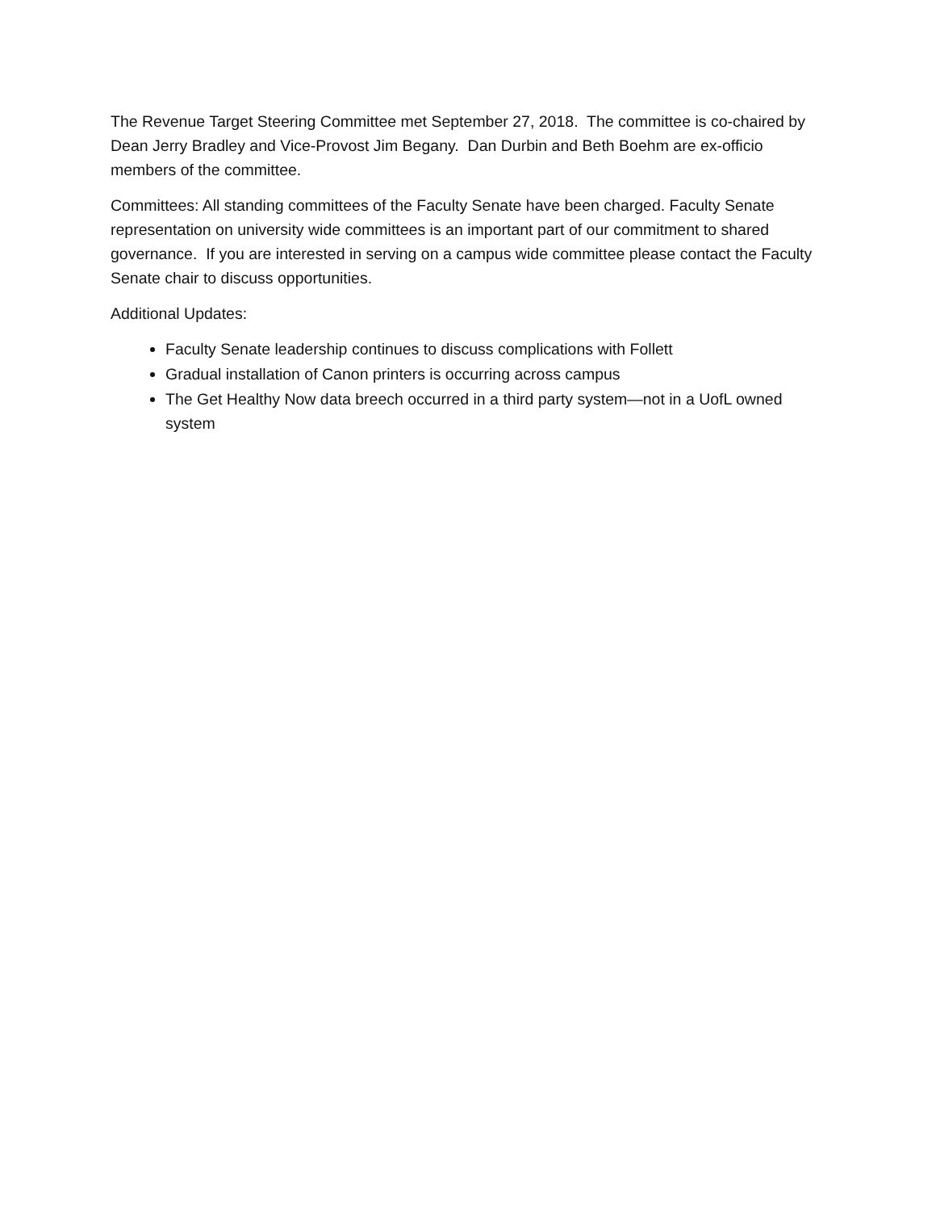The Revenue Target Steering Committee met September 27, 2018. The committee is co-chaired by Dean Jerry Bradley and Vice-Provost Jim Begany. Dan Durbin and Beth Boehm are ex-officio members of the committee.
Committees: All standing committees of the Faculty Senate have been charged. Faculty Senate representation on university wide committees is an important part of our commitment to shared governance. If you are interested in serving on a campus wide committee please contact the Faculty Senate chair to discuss opportunities.
Additional Updates:
Faculty Senate leadership continues to discuss complications with Follett
Gradual installation of Canon printers is occurring across campus
The Get Healthy Now data breech occurred in a third party system—not in a UofL owned system